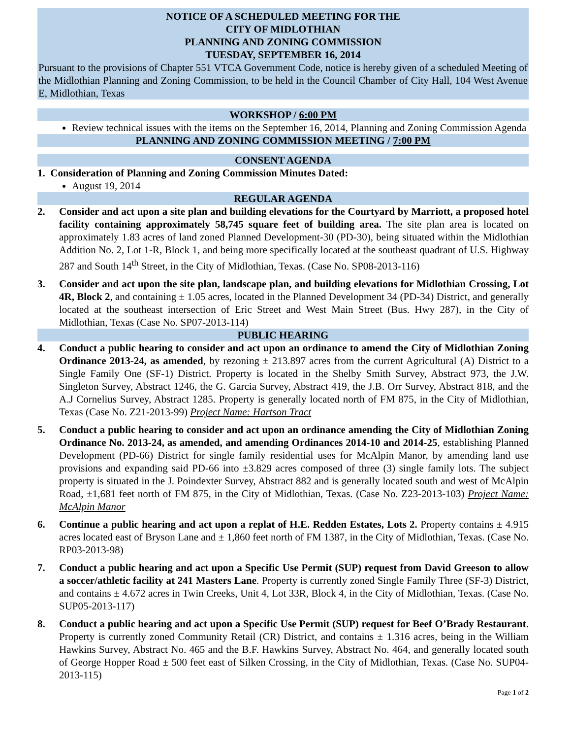NOTICE OF A SCHEDULED MEETING FOR THE
CITY OF MIDLOTHIAN
PLANNING AND ZONING COMMISSION
TUESDAY, SEPTEMBER 16, 2014
Pursuant to the provisions of Chapter 551 VTCA Government Code, notice is hereby given of a scheduled Meeting of the Midlothian Planning and Zoning Commission, to be held in the Council Chamber of City Hall, 104 West Avenue E, Midlothian, Texas
WORKSHOP / 6:00 PM
Review technical issues with the items on the September 16, 2014, Planning and Zoning Commission Agenda
PLANNING AND ZONING COMMISSION MEETING / 7:00 PM
CONSENT AGENDA
1. Consideration of Planning and Zoning Commission Minutes Dated:
August 19, 2014
REGULAR AGENDA
2. Consider and act upon a site plan and building elevations for the Courtyard by Marriott, a proposed hotel facility containing approximately 58,745 square feet of building area. The site plan area is located on approximately 1.83 acres of land zoned Planned Development-30 (PD-30), being situated within the Midlothian Addition No. 2, Lot 1-R, Block 1, and being more specifically located at the southeast quadrant of U.S. Highway 287 and South 14<sup>th</sup> Street, in the City of Midlothian, Texas. (Case No. SP08-2013-116)
3. Consider and act upon the site plan, landscape plan, and building elevations for Midlothian Crossing, Lot 4R, Block 2, and containing ± 1.05 acres, located in the Planned Development 34 (PD-34) District, and generally located at the southeast intersection of Eric Street and West Main Street (Bus. Hwy 287), in the City of Midlothian, Texas (Case No. SP07-2013-114)
PUBLIC HEARING
4. Conduct a public hearing to consider and act upon an ordinance to amend the City of Midlothian Zoning Ordinance 2013-24, as amended, by rezoning ± 213.897 acres from the current Agricultural (A) District to a Single Family One (SF-1) District. Property is located in the Shelby Smith Survey, Abstract 973, the J.W. Singleton Survey, Abstract 1246, the G. Garcia Survey, Abstract 419, the J.B. Orr Survey, Abstract 818, and the A.J Cornelius Survey, Abstract 1285. Property is generally located north of FM 875, in the City of Midlothian, Texas (Case No. Z21-2013-99) Project Name: Hartson Tract
5. Conduct a public hearing to consider and act upon an ordinance amending the City of Midlothian Zoning Ordinance No. 2013-24, as amended, and amending Ordinances 2014-10 and 2014-25, establishing Planned Development (PD-66) District for single family residential uses for McAlpin Manor, by amending land use provisions and expanding said PD-66 into ±3.829 acres composed of three (3) single family lots. The subject property is situated in the J. Poindexter Survey, Abstract 882 and is generally located south and west of McAlpin Road, ±1,681 feet north of FM 875, in the City of Midlothian, Texas. (Case No. Z23-2013-103) Project Name: McAlpin Manor
6. Continue a public hearing and act upon a replat of H.E. Redden Estates, Lots 2. Property contains ± 4.915 acres located east of Bryson Lane and ± 1,860 feet north of FM 1387, in the City of Midlothian, Texas. (Case No. RP03-2013-98)
7. Conduct a public hearing and act upon a Specific Use Permit (SUP) request from David Greeson to allow a soccer/athletic facility at 241 Masters Lane. Property is currently zoned Single Family Three (SF-3) District, and contains ± 4.672 acres in Twin Creeks, Unit 4, Lot 33R, Block 4, in the City of Midlothian, Texas. (Case No. SUP05-2013-117)
8. Conduct a public hearing and act upon a Specific Use Permit (SUP) request for Beef O’Brady Restaurant. Property is currently zoned Community Retail (CR) District, and contains ± 1.316 acres, being in the William Hawkins Survey, Abstract No. 465 and the B.F. Hawkins Survey, Abstract No. 464, and generally located south of George Hopper Road ± 500 feet east of Silken Crossing, in the City of Midlothian, Texas. (Case No. SUP04-2013-115)
Page 1 of 2